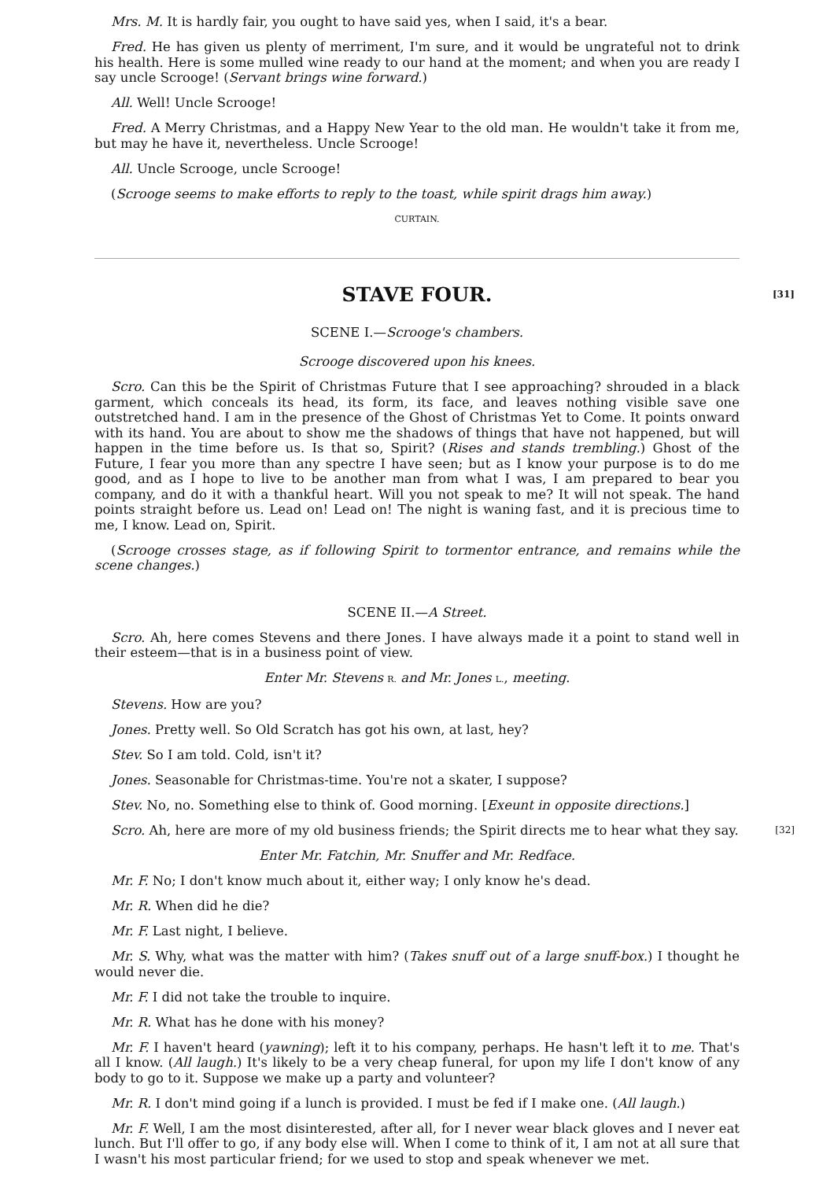Mrs. M. It is hardly fair, you ought to have said yes, when I said, it's a bear.
Fred. He has given us plenty of merriment, I'm sure, and it would be ungrateful not to drink his health. Here is some mulled wine ready to our hand at the moment; and when you are ready I say uncle Scrooge! (Servant brings wine forward.)
All. Well! Uncle Scrooge!
Fred. A Merry Christmas, and a Happy New Year to the old man. He wouldn't take it from me, but may he have it, nevertheless. Uncle Scrooge!
All. Uncle Scrooge, uncle Scrooge!
(Scrooge seems to make efforts to reply to the toast, while spirit drags him away.)
CURTAIN.
[31] STAVE FOUR.
SCENE I.—Scrooge's chambers.
Scrooge discovered upon his knees.
Scro. Can this be the Spirit of Christmas Future that I see approaching? shrouded in a black garment, which conceals its head, its form, its face, and leaves nothing visible save one outstretched hand. I am in the presence of the Ghost of Christmas Yet to Come. It points onward with its hand. You are about to show me the shadows of things that have not happened, but will happen in the time before us. Is that so, Spirit? (Rises and stands trembling.) Ghost of the Future, I fear you more than any spectre I have seen; but as I know your purpose is to do me good, and as I hope to live to be another man from what I was, I am prepared to bear you company, and do it with a thankful heart. Will you not speak to me? It will not speak. The hand points straight before us. Lead on! Lead on! The night is waning fast, and it is precious time to me, I know. Lead on, Spirit.
(Scrooge crosses stage, as if following Spirit to tormentor entrance, and remains while the scene changes.)
SCENE II.—A Street.
Scro. Ah, here comes Stevens and there Jones. I have always made it a point to stand well in their esteem—that is in a business point of view.
Enter Mr. Stevens R. and Mr. Jones L., meeting.
Stevens. How are you?
Jones. Pretty well. So Old Scratch has got his own, at last, hey?
Stev. So I am told. Cold, isn't it?
Jones. Seasonable for Christmas-time. You're not a skater, I suppose?
Stev. No, no. Something else to think of. Good morning. [Exeunt in opposite directions.]
[32] Scro. Ah, here are more of my old business friends; the Spirit directs me to hear what they say.
Enter Mr. Fatchin, Mr. Snuffer and Mr. Redface.
Mr. F. No; I don't know much about it, either way; I only know he's dead.
Mr. R. When did he die?
Mr. F. Last night, I believe.
Mr. S. Why, what was the matter with him? (Takes snuff out of a large snuff-box.) I thought he would never die.
Mr. F. I did not take the trouble to inquire.
Mr. R. What has he done with his money?
Mr. F. I haven't heard (yawning); left it to his company, perhaps. He hasn't left it to me. That's all I know. (All laugh.) It's likely to be a very cheap funeral, for upon my life I don't know of any body to go to it. Suppose we make up a party and volunteer?
Mr. R. I don't mind going if a lunch is provided. I must be fed if I make one. (All laugh.)
Mr. F. Well, I am the most disinterested, after all, for I never wear black gloves and I never eat lunch. But I'll offer to go, if any body else will. When I come to think of it, I am not at all sure that I wasn't his most particular friend; for we used to stop and speak whenever we met.